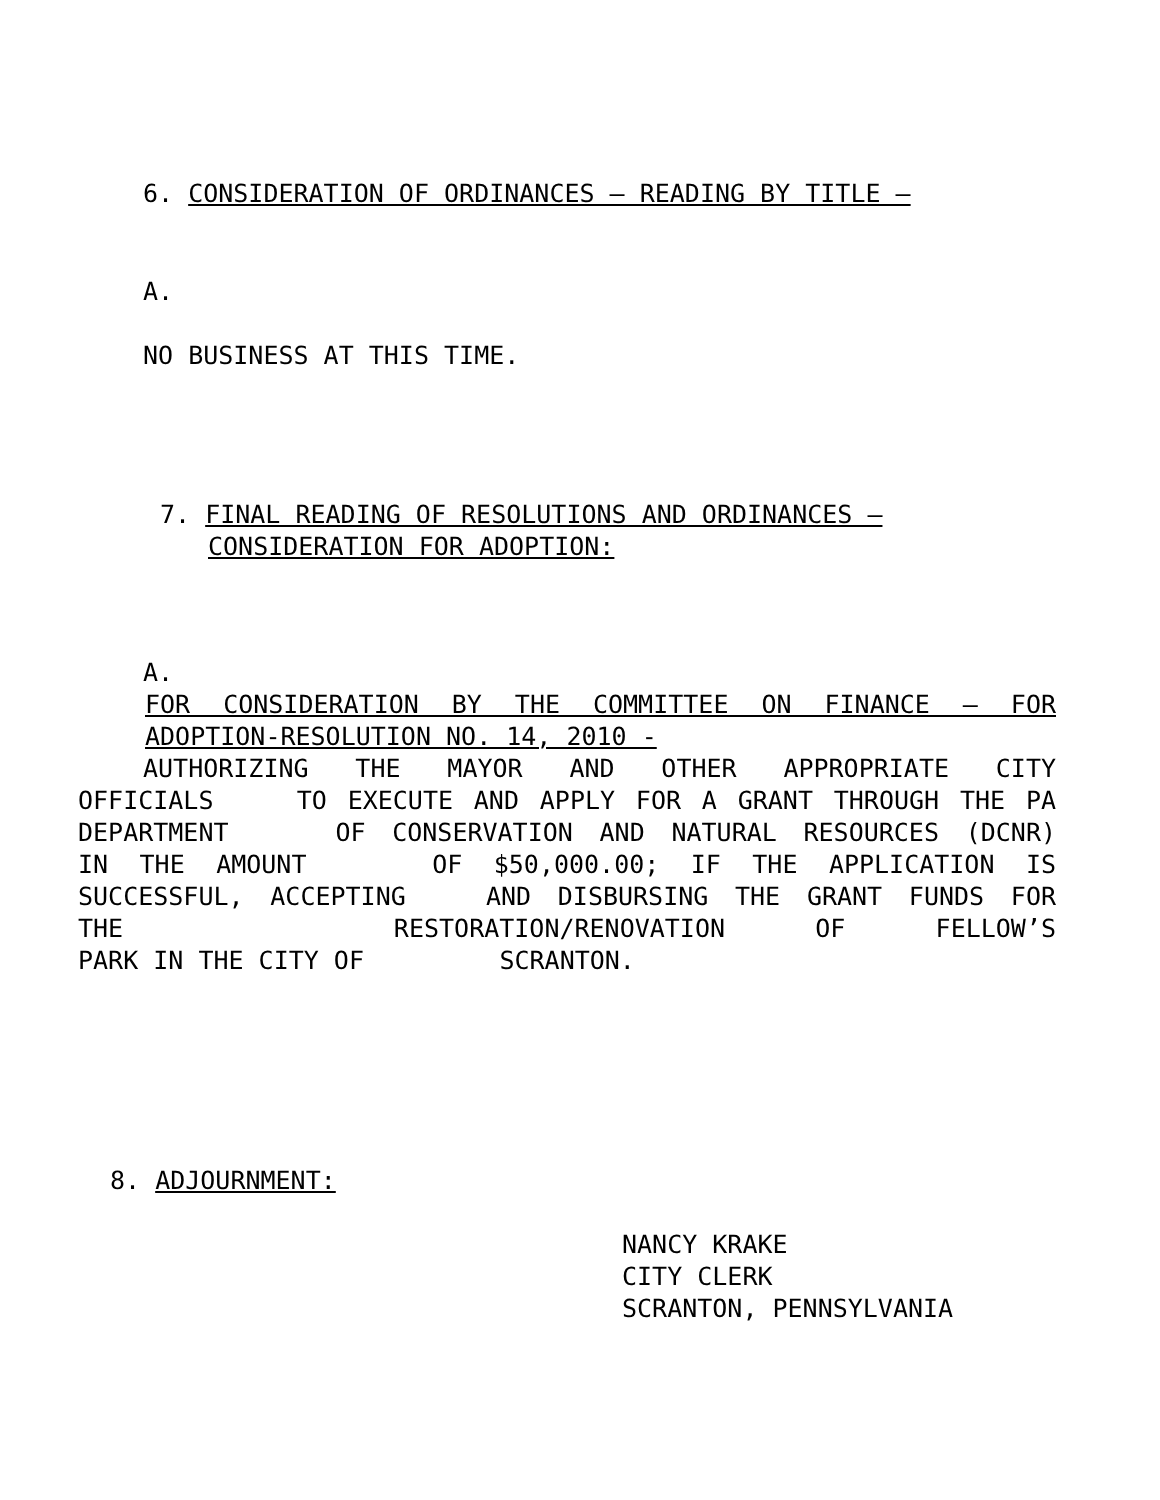6. CONSIDERATION OF ORDINANCES – READING BY TITLE –
A.
NO BUSINESS AT THIS TIME.
7. FINAL READING OF RESOLUTIONS AND ORDINANCES –
CONSIDERATION FOR ADOPTION:
A.
FOR CONSIDERATION BY THE COMMITTEE ON FINANCE – FOR
ADOPTION-RESOLUTION NO. 14, 2010 -
AUTHORIZING THE MAYOR AND OTHER APPROPRIATE CITY
OFFICIALS TO EXECUTE AND APPLY FOR A GRANT THROUGH THE PA
DEPARTMENT OF CONSERVATION AND NATURAL RESOURCES (DCNR)
IN THE AMOUNT OF $50,000.00; IF THE APPLICATION IS
SUCCESSFUL, ACCEPTING AND DISBURSING THE GRANT FUNDS FOR
THE RESTORATION/RENOVATION OF FELLOW’S
PARK IN THE CITY OF SCRANTON.
8. ADJOURNMENT:
NANCY KRAKE
CITY CLERK
SCRANTON, PENNSYLVANIA